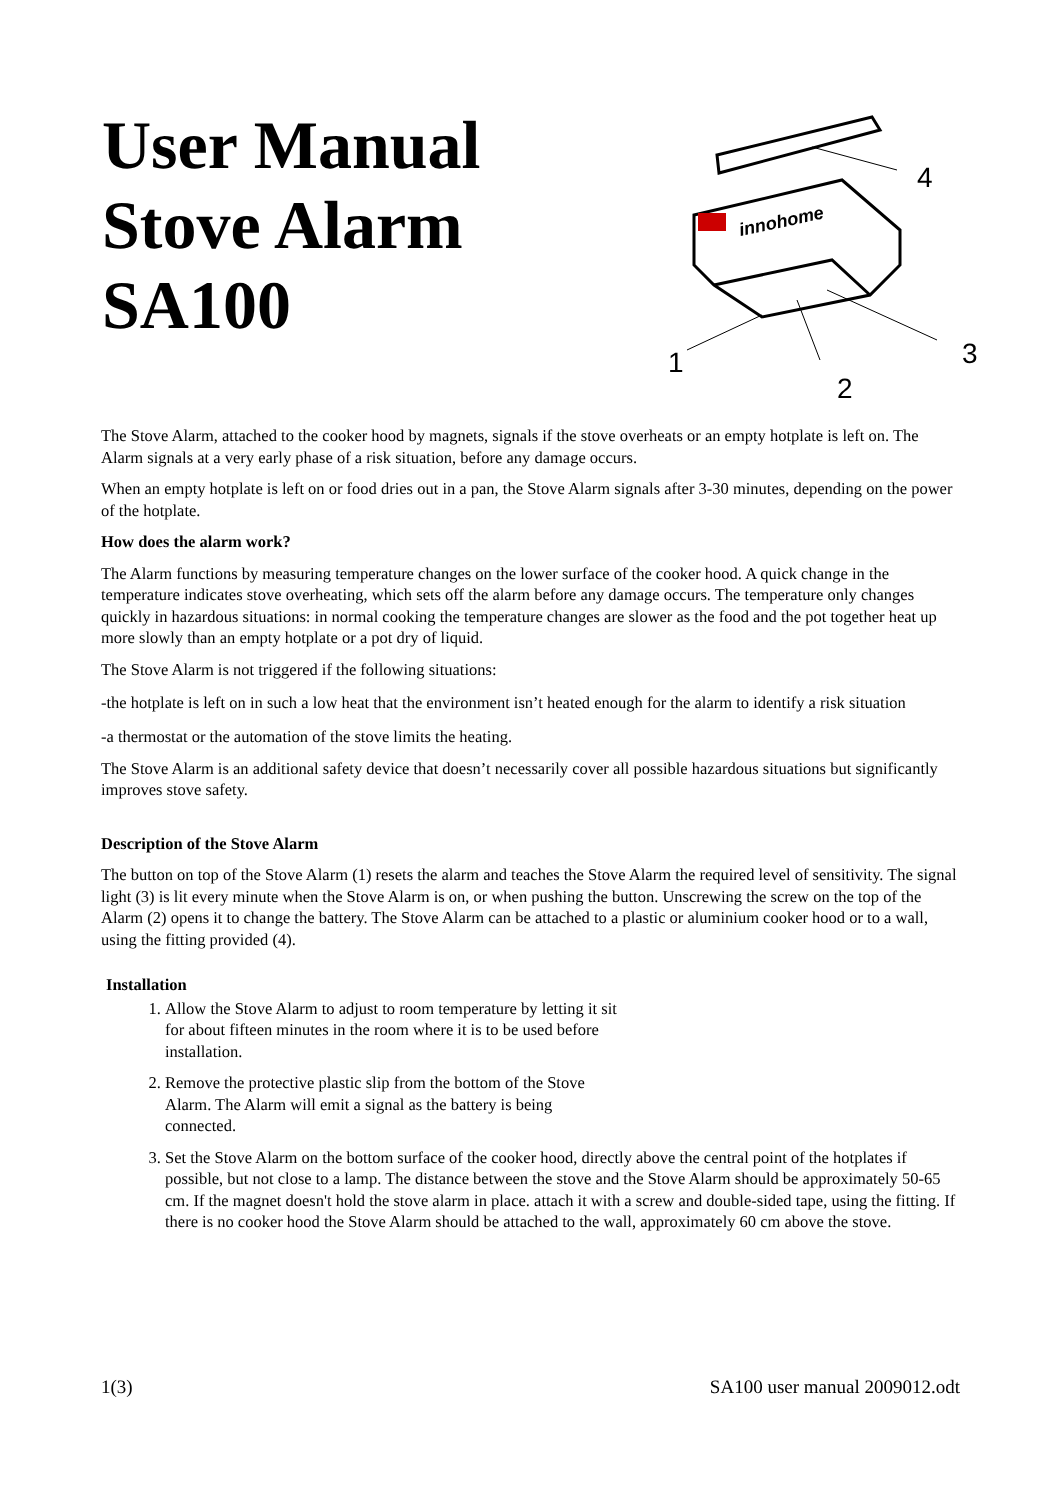User Manual
Stove Alarm
SA100
innohome
4
1
2
3
The Stove Alarm, attached to the cooker hood by magnets, signals if the stove overheats or an empty hotplate is left on. The Alarm signals at a very early phase of a risk situation, before any damage occurs.
When an empty hotplate is left on or food dries out in a pan, the Stove Alarm signals after 3-30 minutes, depending on the power of the hotplate.
How does the alarm work?
The Alarm functions by measuring temperature changes on the lower surface of the cooker hood. A quick change in the temperature indicates stove overheating, which sets off the alarm before any damage occurs. The temperature only changes quickly in hazardous situations: in normal cooking the temperature changes are slower as the food and the pot together heat up more slowly than an empty hotplate or a pot dry of liquid.
The Stove Alarm is not triggered if the following situations:
-the hotplate is left on in such a low heat that the environment isn’t heated enough for the alarm to identify a risk situation
-a thermostat or the automation of the stove limits the heating.
The Stove Alarm is an additional safety device that doesn’t necessarily cover all possible hazardous situations but significantly improves stove safety.
Description of the Stove Alarm
The button on top of the Stove Alarm (1) resets the alarm and teaches the Stove Alarm the required level of sensitivity. The signal light (3) is lit every minute when the Stove Alarm is on, or when pushing the button. Unscrewing the screw on the top of the Alarm (2) opens it to change the battery. The Stove Alarm can be attached to a plastic or aluminium cooker hood or to a wall, using the fitting provided (4).
Installation
1. Allow the Stove Alarm to adjust to room temperature by letting it sit for about fifteen minutes in the room where it is to be used before installation.
2. Remove the protective plastic slip from the bottom of the Stove Alarm. The Alarm will emit a signal as the battery is being connected.
3. Set the Stove Alarm on the bottom surface of the cooker hood, directly above the central point of the hotplates if possible, but not close to a lamp. The distance between the stove and the Stove Alarm should be approximately 50-65 cm. If the magnet doesn't hold the stove alarm in place. attach it with a screw and double-sided tape, using the fitting. If there is no cooker hood the Stove Alarm should be attached to the wall, approximately 60 cm above the stove.
1(3) SA100 user manual 2009012.odt